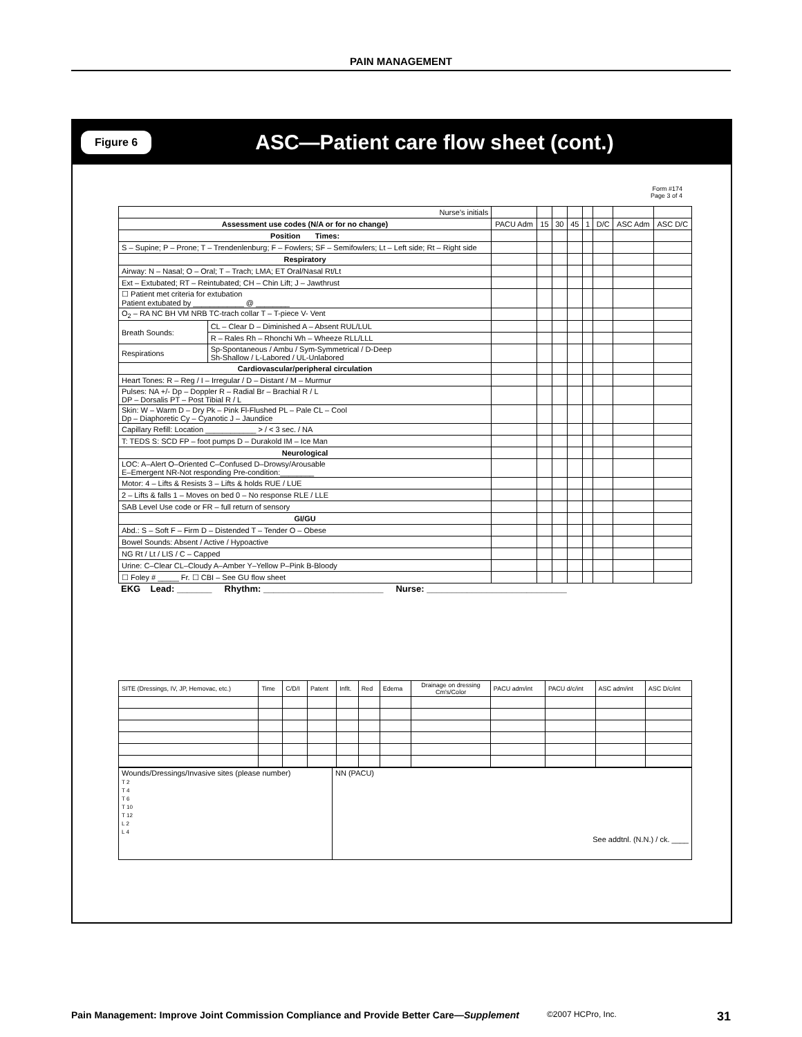PAIN MANAGEMENT
Figure 6 ASC—Patient care flow sheet (cont.)
Form #174
Page 3 of 4
| Nurse's initials | | | | | | | | | |
| Assessment use codes (N/A or for no change) | | PACU Adm | 15 | 30 | 45 | 1 | D/C | ASC Adm | ASC D/C |
| Position Times: | | | | | | | | | |
| S – Supine; P – Prone; T – Trendenlenburg; F – Fowlers; SF – Semifowlers; Lt – Left side; Rt – Right side | | | | | | | | | |
| Respiratory | | | | | | | | | |
| Airway: N – Nasal; O – Oral; T – Trach; LMA; ET Oral/Nasal Rt/Lt | | | | | | | | | |
| Ext – Extubated; RT – Reintubated; CH – Chin Lift; J – Jawthrust | | | | | | | | | |
| ☐ Patient met criteria for extubation Patient extubated by ____________ @ ________ | | | | | | | | | |
| O<sub>2</sub> – RA NC BH VM NRB TC-trach collar T – T-piece V- Vent | | | | | | | | | |
| Breath Sounds: | CL – Clear D – Diminished A – Absent RUL/LUL | | | | | | | | |
| | R – Rales Rh – Rhonchi Wh – Wheeze RLL/LLL | | | | | | | | |
| Respirations | Sp-Spontaneous / Ambu / Sym-Symmetrical / D-Deep Sh-Shallow / L-Labored / UL-Unlabored | | | | | | | | |
| Cardiovascular/peripheral circulation | | | | | | | | | |
| Heart Tones: R – Reg / I – Irregular / D – Distant / M – Murmur | | | | | | | | | |
| Pulses: NA +/- Dp – Doppler R – Radial Br – Brachial R / L DP – Dorsalis PT – Post Tibial R / L | | | | | | | | | |
| Skin: W – Warm D – Dry Pk – Pink Fl-Flushed PL – Pale CL – Cool Dp – Diaphoretic Cy – Cyanotic J – Jaundice | | | | | | | | | |
| Capillary Refill: Location ____________ > / < 3 sec. / NA | | | | | | | | | |
| T: TEDS S: SCD FP – foot pumps D – Durakold IM – Ice Man | | | | | | | | | |
| Neurological | | | | | | | | | |
| LOC: A–Alert O–Oriented C–Confused D–Drowsy/Arousable E–Emergent NR-Not responding Pre-condition:________ | | | | | | | | | |
| Motor: 4 – Lifts & Resists 3 – Lifts & holds RUE / LUE | | | | | | | | | |
| 2 – Lifts & falls 1 – Moves on bed 0 – No response RLE / LLE | | | | | | | | | |
| SAB Level Use code or FR – full return of sensory | | | | | | | | | |
| GI/GU | | | | | | | | | |
| Abd.: S – Soft F – Firm D – Distended T – Tender O – Obese | | | | | | | | | |
| Bowel Sounds: Absent / Active / Hypoactive | | | | | | | | | |
| NG Rt / Lt / LIS / C – Capped | | | | | | | | | |
| Urine: C–Clear CL–Cloudy A–Amber Y–Yellow P–Pink B-Bloody | | | | | | | | | |
| ☐ Foley # _____ Fr. ☐ CBI – See GU flow sheet | | | | | | | | | |
EKG Lead: _______ Rhythm: ________________________ Nurse: ____________________________
| SITE (Dressings, IV, JP, Hemovac, etc.) | Time | C/D/I | Patent | Inflt. | Red | Edema | Drainage on dressing Cm's/Color | PACU adm/int | PACU d/c/int | ASC adm/int | ASC D/c/int |
| Wounds/Dressings/Invasive sites (please number) T 2 T 4 T 6 T 10 T 12 L 2 L 4 | NN (PACU) See addtnl. (N.N.) / ck. ____ |
Pain Management: Improve Joint Commission Compliance and Provide Better Care—Supplement ©2007 HCPro, Inc. 31